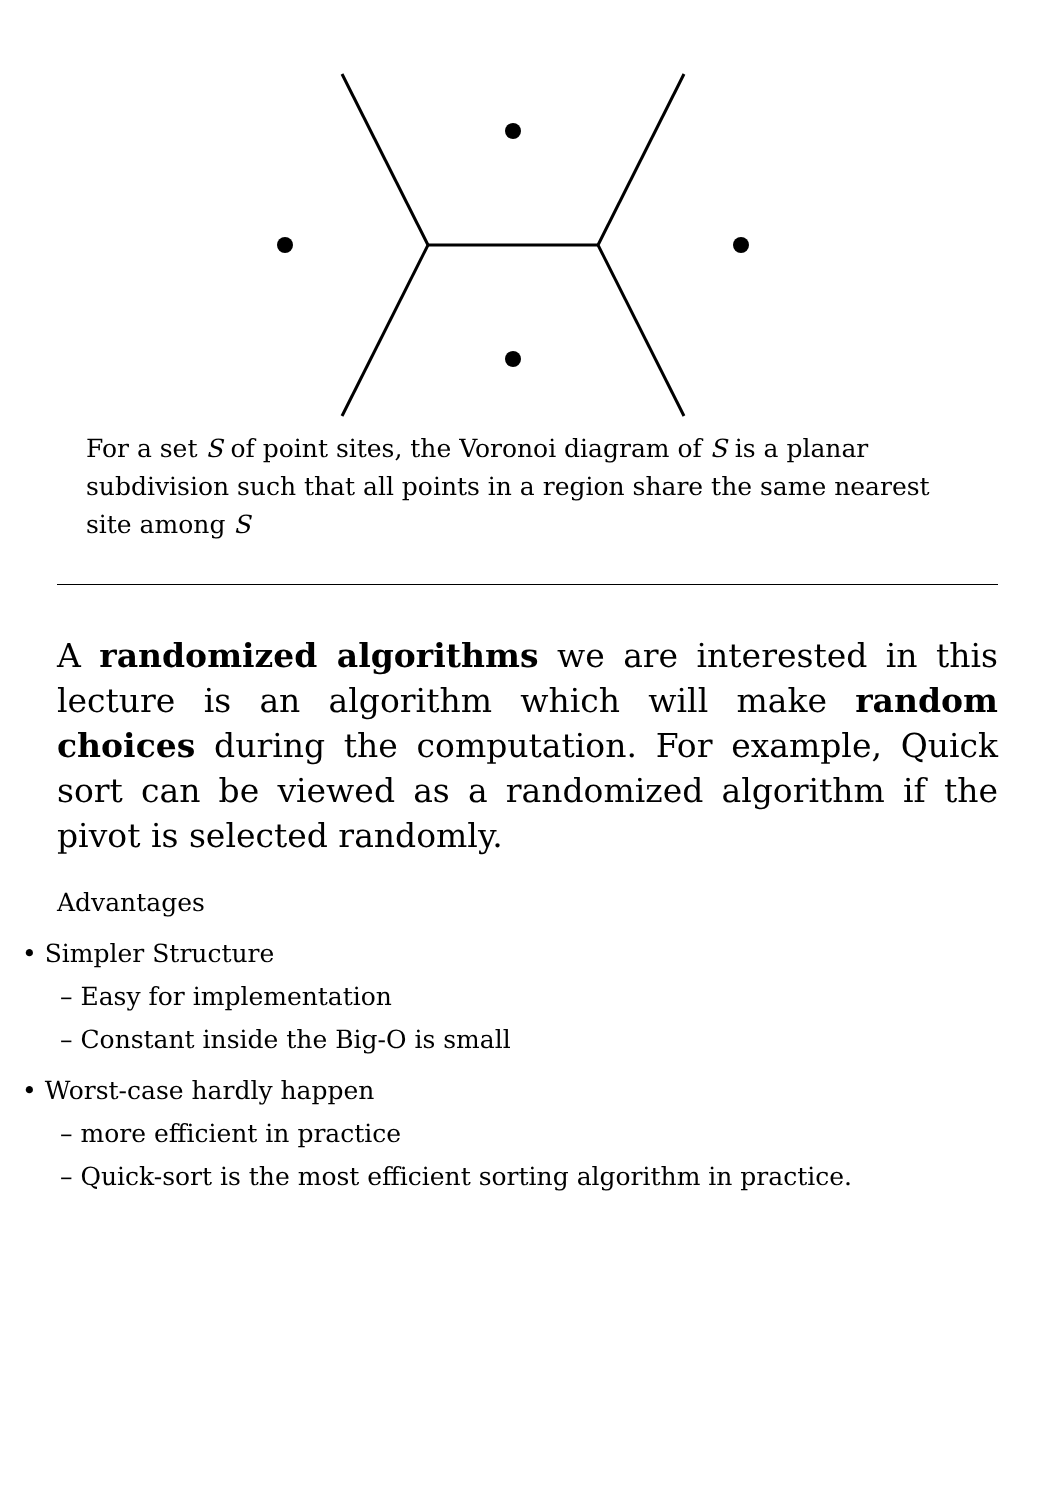For a set S of point sites, the Voronoi diagram of S is a planar subdivision such that all points in a region share the same nearest site among S
A randomized algorithms we are interested in this lecture is an algorithm which will make random choices during the computation. For example, Quick sort can be viewed as a randomized algorithm if the pivot is selected randomly.
Advantages
• Simpler Structure
– Easy for implementation
– Constant inside the Big-O is small
• Worst-case hardly happen
– more efficient in practice
– Quick-sort is the most efficient sorting algorithm in practice.